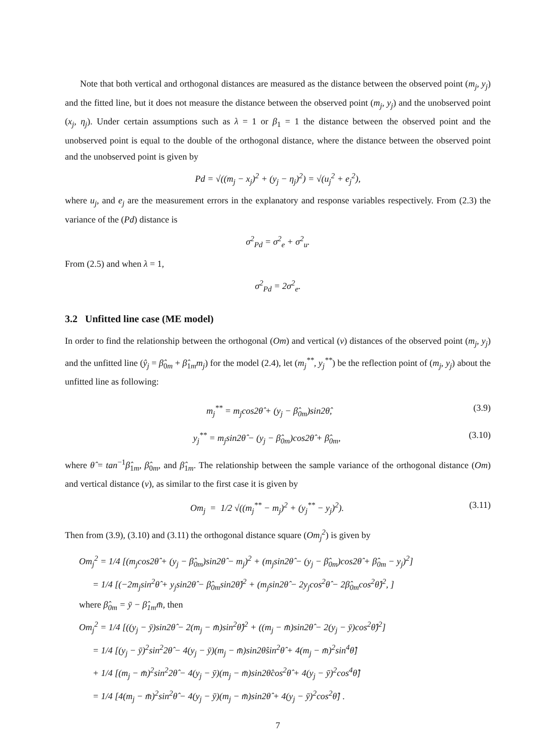Note that both vertical and orthogonal distances are measured as the distance between the observed point (m<sub>j</sub>, y<sub>j</sub>) and the fitted line, but it does not measure the distance between the observed point (m<sub>j</sub>, y<sub>j</sub>) and the unobserved point (x<sub>j</sub>, η<sub>j</sub>). Under certain assumptions such as λ = 1 or β<sub>1</sub> = 1 the distance between the observed point and the unobserved point is equal to the double of the orthogonal distance, where the distance between the observed point and the unobserved point is given by
Pd = √((m<sub>j</sub> − x<sub>j</sub>)<sup>2</sup> + (y<sub>j</sub> − η<sub>j</sub>)<sup>2</sup>) = √(u<sub>j</sub><sup>2</sup> + e<sub>j</sub><sup>2</sup>),
where u<sub>j</sub>, and e<sub>j</sub> are the measurement errors in the explanatory and response variables respectively. From (2.3) the variance of the (Pd) distance is
σ<sup>2</sup><sub>Pd</sub> = σ<sup>2</sup><sub>e</sub> + σ<sup>2</sup><sub>u</sub>.
From (2.5) and when λ = 1,
σ<sup>2</sup><sub>Pd</sub> = 2σ<sup>2</sup><sub>e</sub>.
3.2 Unfitted line case (ME model)
In order to find the relationship between the orthogonal (Om) and vertical (v) distances of the observed point (m<sub>j</sub>, y<sub>j</sub>) and the unfitted line (ŷ<sub>j</sub> = β̂<sub>0m</sub> + β̂<sub>1m</sub>m<sub>j</sub>) for the model (2.4), let (m<sub>j</sub><sup>**</sup>, y<sub>j</sub><sup>**</sup>) be the reflection point of (m<sub>j</sub>, y<sub>j</sub>) about the unfitted line as following:
m<sub>j</sub><sup>**</sup> = m<sub>j</sub>cos2θ̂ + (y<sub>j</sub> − β̂<sub>0m</sub>)sin2θ̂, (3.9)
y<sub>j</sub><sup>**</sup> = m<sub>j</sub>sin2θ̂ − (y<sub>j</sub> − β̂<sub>0m</sub>)cos2θ̂ + β̂<sub>0m</sub>, (3.10)
where θ̂ = tan<sup>−1</sup>β̂<sub>1m</sub>, β̂<sub>0m</sub>, and β̂<sub>1m</sub>. The relationship between the sample variance of the orthogonal distance (Om) and vertical distance (v), as similar to the first case it is given by
Om<sub>j</sub> = 1/2 √((m<sub>j</sub><sup>**</sup> − m<sub>j</sub>)<sup>2</sup> + (y<sub>j</sub><sup>**</sup> − y<sub>j</sub>)<sup>2</sup>). (3.11)
Then from (3.9), (3.10) and (3.11) the orthogonal distance square (Om<sub>j</sub><sup>2</sup>) is given by
Om<sub>j</sub><sup>2</sup> = 1/4 [(m<sub>j</sub>cos2θ̂ + (y<sub>j</sub> − β̂<sub>0m</sub>)sin2θ̂ − m<sub>j</sub>)<sup>2</sup> + (m<sub>j</sub>sin2θ̂ − (y<sub>j</sub> − β̂<sub>0m</sub>)cos2θ̂ + β̂<sub>0m</sub> − y<sub>j</sub>)<sup>2</sup>]
= 1/4 [(−2m<sub>j</sub>sin<sup>2</sup>θ̂ + y<sub>j</sub>sin2θ̂ − β̂<sub>0m</sub>sin2θ̂)<sup>2</sup> + (m<sub>j</sub>sin2θ̂ − 2y<sub>j</sub>cos<sup>2</sup>θ̂ − 2β̂<sub>0m</sub>cos<sup>2</sup>θ̂)<sup>2</sup>, ]
where β̂<sub>0m</sub> = ȳ − β̂<sub>1m</sub>m̄, then
Om<sub>j</sub><sup>2</sup> = 1/4 [((y<sub>j</sub> − ȳ)sin2θ̂ − 2(m<sub>j</sub> − m̄)sin<sup>2</sup>θ̂)<sup>2</sup> + ((m<sub>j</sub> − m̄)sin2θ̂ − 2(y<sub>j</sub> − ȳ)cos<sup>2</sup>θ̂)<sup>2</sup>]
= 1/4 [(y<sub>j</sub> − ȳ)<sup>2</sup>sin<sup>2</sup>2θ̂ − 4(y<sub>j</sub> − ȳ)(m<sub>j</sub> − m̄)sin2θ̂sin<sup>2</sup>θ̂ + 4(m<sub>j</sub> − m̄)<sup>2</sup>sin<sup>4</sup>θ̂]
+ 1/4 [(m<sub>j</sub> − m̄)<sup>2</sup>sin<sup>2</sup>2θ̂ − 4(y<sub>j</sub> − ȳ)(m<sub>j</sub> − m̄)sin2θ̂cos<sup>2</sup>θ̂ + 4(y<sub>j</sub> − ȳ)<sup>2</sup>cos<sup>4</sup>θ̂]
= 1/4 [4(m<sub>j</sub> − m̄)<sup>2</sup>sin<sup>2</sup>θ̂ − 4(y<sub>j</sub> − ȳ)(m<sub>j</sub> − m̄)sin2θ̂ + 4(y<sub>j</sub> − ȳ)<sup>2</sup>cos<sup>2</sup>θ̂] .
7